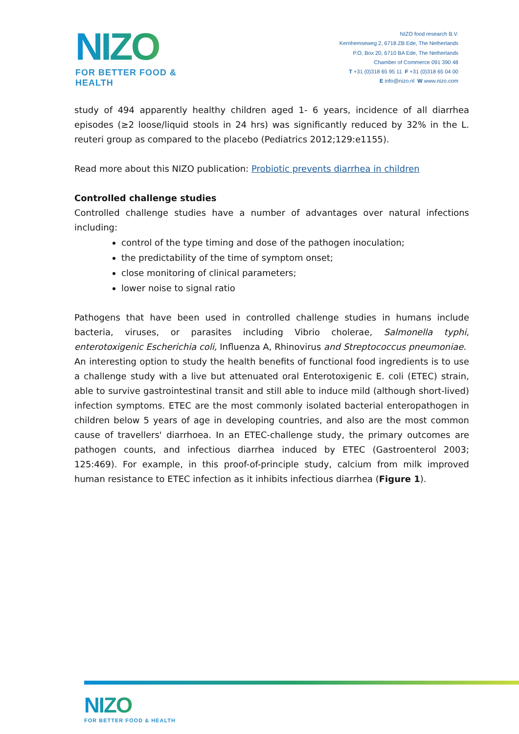NIZO
FOR BETTER FOOD & HEALTH
NIZO food research B.V.
Kernhemseweg 2, 6718 ZB Ede, The Netherlands
P.O. Box 20, 6710 BA Ede, The Netherlands
Chamber of Commerce 091 390 48
T +31 (0)318 65 95 11 F +31 (0)318 65 04 00
E info@nizo.nl W www.nizo.com
study of 494 apparently healthy children aged 1- 6 years, incidence of all diarrhea episodes (≥2 loose/liquid stools in 24 hrs) was significantly reduced by 32% in the L. reuteri group as compared to the placebo (Pediatrics 2012;129:e1155).
Read more about this NIZO publication: Probiotic prevents diarrhea in children
Controlled challenge studies
Controlled challenge studies have a number of advantages over natural infections including:
control of the type timing and dose of the pathogen inoculation;
the predictability of the time of symptom onset;
close monitoring of clinical parameters;
lower noise to signal ratio
Pathogens that have been used in controlled challenge studies in humans include bacteria, viruses, or parasites including Vibrio cholerae, Salmonella typhi, enterotoxigenic Escherichia coli, Influenza A, Rhinovirus and Streptococcus pneumoniae.
An interesting option to study the health benefits of functional food ingredients is to use a challenge study with a live but attenuated oral Enterotoxigenic E. coli (ETEC) strain, able to survive gastrointestinal transit and still able to induce mild (although short-lived) infection symptoms. ETEC are the most commonly isolated bacterial enteropathogen in children below 5 years of age in developing countries, and also are the most common cause of travellers' diarrhoea. In an ETEC-challenge study, the primary outcomes are pathogen counts, and infectious diarrhea induced by ETEC (Gastroenterol 2003; 125:469). For example, in this proof-of-principle study, calcium from milk improved human resistance to ETEC infection as it inhibits infectious diarrhea (Figure 1).
NIZO
FOR BETTER FOOD & HEALTH